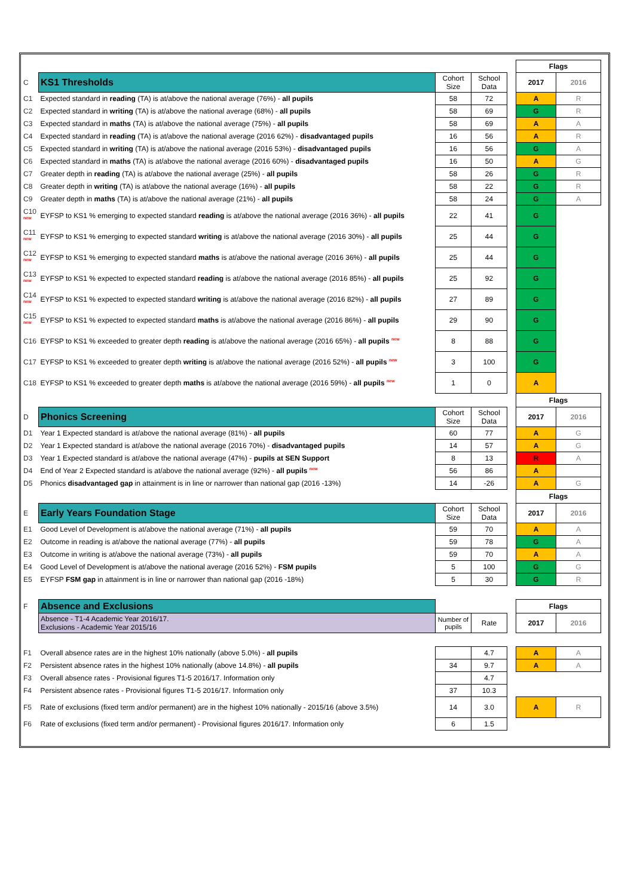| | | | | | Flags | |
| C | KS1 Thresholds | Cohort Size | School Data | | 2017 | 2016 |
| C1 | Expected standard in reading (TA) is at/above the national average (76%) - all pupils | 58 | 72 | | A | R |
| C2 | Expected standard in writing (TA) is at/above the national average (68%) - all pupils | 58 | 69 | | G | R |
| C3 | Expected standard in maths (TA) is at/above the national average (75%) - all pupils | 58 | 69 | | A | A |
| C4 | Expected standard in reading (TA) is at/above the national average (2016 62%) - disadvantaged pupils | 16 | 56 | | A | R |
| C5 | Expected standard in writing (TA) is at/above the national average (2016 53%) - disadvantaged pupils | 16 | 56 | | G | A |
| C6 | Expected standard in maths (TA) is at/above the national average (2016 60%) - disadvantaged pupils | 16 | 50 | | A | G |
| C7 | Greater depth in reading (TA) is at/above the national average (25%) - all pupils | 58 | 26 | | G | R |
| C8 | Greater depth in writing (TA) is at/above the national average (16%) - all pupils | 58 | 22 | | G | R |
| C9 | Greater depth in maths (TA) is at/above the national average (21%) - all pupils | 58 | 24 | | G | A |
| C10 <sup>new</sup> | EYFSP to KS1 % emerging to expected standard reading is at/above the national average (2016 36%) - all pupils | 22 | 41 | | G | |
| C11 <sup>new</sup> | EYFSP to KS1 % emerging to expected standard writing is at/above the national average (2016 30%) - all pupils | 25 | 44 | | G | |
| C12 <sup>new</sup> | EYFSP to KS1 % emerging to expected standard maths is at/above the national average (2016 36%) - all pupils | 25 | 44 | | G | |
| C13 <sup>new</sup> | EYFSP to KS1 % expected to expected standard reading is at/above the national average (2016 85%) - all pupils | 25 | 92 | | G | |
| C14 <sup>new</sup> | EYFSP to KS1 % expected to expected standard writing is at/above the national average (2016 82%) - all pupils | 27 | 89 | | G | |
| C15 <sup>new</sup> | EYFSP to KS1 % expected to expected standard maths is at/above the national average (2016 86%) - all pupils | 29 | 90 | | G | |
| C16 | EYFSP to KS1 % exceeded to greater depth reading is at/above the national average (2016 65%) - all pupils <sup>new</sup> | 8 | 88 | | G | |
| C17 | EYFSP to KS1 % exceeded to greater depth writing is at/above the national average (2016 52%) - all pupils <sup>new</sup> | 3 | 100 | | G | |
| C18 | EYFSP to KS1 % exceeded to greater depth maths is at/above the national average (2016 59%) - all pupils <sup>new</sup> | 1 | 0 | | A | |
| | | | | | Flags | |
| D | Phonics Screening | Cohort Size | School Data | | 2017 | 2016 |
| D1 | Year 1 Expected standard is at/above the national average (81%) - all pupils | 60 | 77 | | A | G |
| D2 | Year 1 Expected standard is at/above the national average (2016 70%) - disadvantaged pupils | 14 | 57 | | A | G |
| D3 | Year 1 Expected standard is at/above the national average (47%) - pupils at SEN Support | 8 | 13 | | R | A |
| D4 | End of Year 2 Expected standard is at/above the national average (92%) - all pupils <sup>new</sup> | 56 | 86 | | A | |
| D5 | Phonics disadvantaged gap in attainment is in line or narrower than national gap (2016 -13%) | 14 | -26 | | A | G |
| | | | | | Flags | |
| E | Early Years Foundation Stage | Cohort Size | School Data | | 2017 | 2016 |
| E1 | Good Level of Development is at/above the national average (71%) - all pupils | 59 | 70 | | A | A |
| E2 | Outcome in reading is at/above the national average (77%) - all pupils | 59 | 78 | | G | A |
| E3 | Outcome in writing is at/above the national average (73%) - all pupils | 59 | 70 | | A | A |
| E4 | Good Level of Development is at/above the national average (2016 52%) - FSM pupils | 5 | 100 | | G | G |
| E5 | EYFSP FSM gap in attainment is in line or narrower than national gap (2016 -18%) | 5 | 30 | | G | R |
| F | Absence and Exclusions | | | | Flags | |
| | Absence - T1-4 Academic Year 2016/17. Exclusions - Academic Year 2015/16 | Number of pupils | Rate | | 2017 | 2016 |
| F1 | Overall absence rates are in the highest 10% nationally (above 5.0%) - all pupils | | 4.7 | | A | A |
| F2 | Persistent absence rates in the highest 10% nationally (above 14.8%) - all pupils | 34 | 9.7 | | A | A |
| F3 | Overall absence rates - Provisional figures T1-5 2016/17. Information only | | 4.7 | | | |
| F4 | Persistent absence rates - Provisional figures T1-5 2016/17. Information only | 37 | 10.3 | | | |
| F5 | Rate of exclusions (fixed term and/or permanent) are in the highest 10% nationally - 2015/16 (above 3.5%) | 14 | 3.0 | | A | R |
| F6 | Rate of exclusions (fixed term and/or permanent) - Provisional figures 2016/17. Information only | 6 | 1.5 | | | |